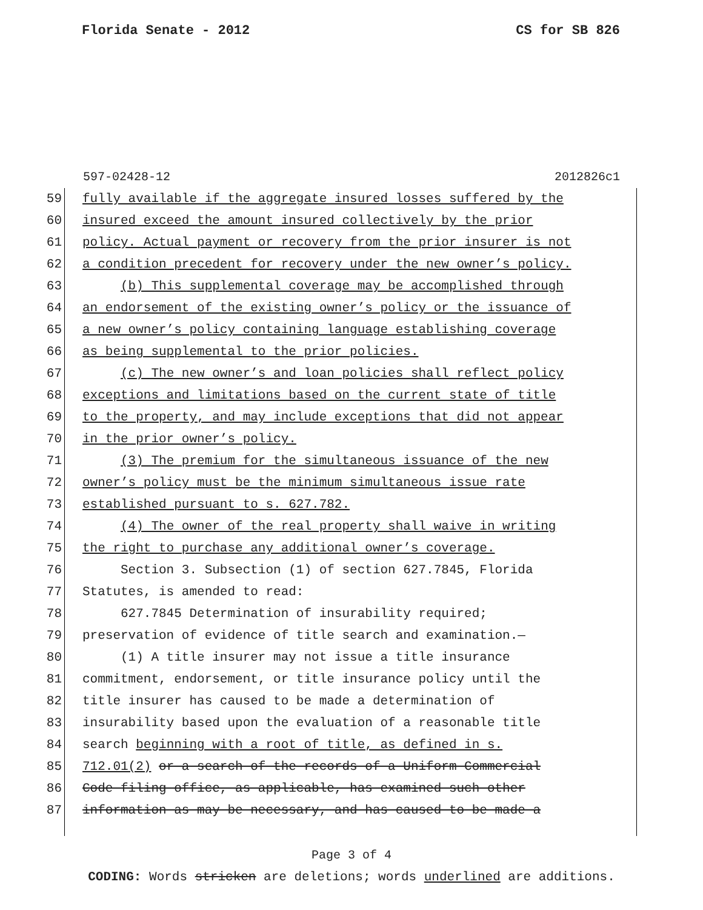Florida Senate - 2012 CS for SB 826
597-02428-12 2012826c1
59 fully available if the aggregate insured losses suffered by the
60 insured exceed the amount insured collectively by the prior
61 policy. Actual payment or recovery from the prior insurer is not
62 a condition precedent for recovery under the new owner’s policy.
63 (b) This supplemental coverage may be accomplished through
64 an endorsement of the existing owner’s policy or the issuance of
65 a new owner’s policy containing language establishing coverage
66 as being supplemental to the prior policies.
67 (c) The new owner’s and loan policies shall reflect policy
68 exceptions and limitations based on the current state of title
69 to the property, and may include exceptions that did not appear
70 in the prior owner’s policy.
71 (3) The premium for the simultaneous issuance of the new
72 owner’s policy must be the minimum simultaneous issue rate
73 established pursuant to s. 627.782.
74 (4) The owner of the real property shall waive in writing
75 the right to purchase any additional owner’s coverage.
76 Section 3. Subsection (1) of section 627.7845, Florida
77 Statutes, is amended to read:
78 627.7845 Determination of insurability required;
79 preservation of evidence of title search and examination.—
80 (1) A title insurer may not issue a title insurance
81 commitment, endorsement, or title insurance policy until the
82 title insurer has caused to be made a determination of
83 insurability based upon the evaluation of a reasonable title
84 search beginning with a root of title, as defined in s.
85 712.01(2) or a search of the records of a Uniform Commercial
86 Code filing office, as applicable, has examined such other
87 information as may be necessary, and has caused to be made a
Page 3 of 4
CODING: Words stricken are deletions; words underlined are additions.